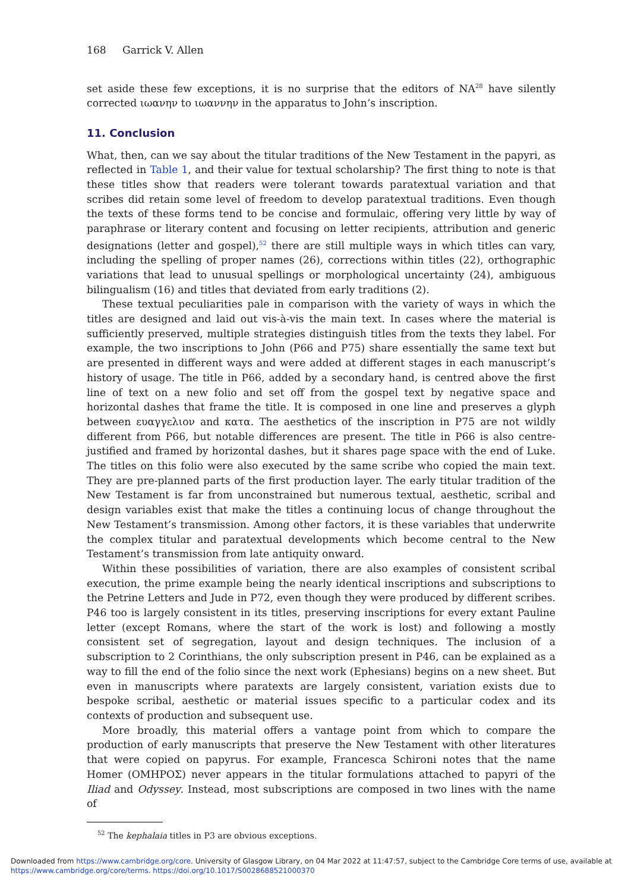168 Garrick V. Allen
set aside these few exceptions, it is no surprise that the editors of NA<sup>28</sup> have silently corrected ιωανην to ιωαννην in the apparatus to John’s inscription.
11. Conclusion
What, then, can we say about the titular traditions of the New Testament in the papyri, as reflected in Table 1, and their value for textual scholarship? The first thing to note is that these titles show that readers were tolerant towards paratextual variation and that scribes did retain some level of freedom to develop paratextual traditions. Even though the texts of these forms tend to be concise and formulaic, offering very little by way of paraphrase or literary content and focusing on letter recipients, attribution and generic designations (letter and gospel),<sup>52</sup> there are still multiple ways in which titles can vary, including the spelling of proper names (26), corrections within titles (22), orthographic variations that lead to unusual spellings or morphological uncertainty (24), ambiguous bilingualism (16) and titles that deviated from early traditions (2).
These textual peculiarities pale in comparison with the variety of ways in which the titles are designed and laid out vis-à-vis the main text. In cases where the material is sufficiently preserved, multiple strategies distinguish titles from the texts they label. For example, the two inscriptions to John (P66 and P75) share essentially the same text but are presented in different ways and were added at different stages in each manuscript’s history of usage. The title in P66, added by a secondary hand, is centred above the first line of text on a new folio and set off from the gospel text by negative space and horizontal dashes that frame the title. It is composed in one line and preserves a glyph between ευαγγελιον and κατα. The aesthetics of the inscription in P75 are not wildly different from P66, but notable differences are present. The title in P66 is also centre-justified and framed by horizontal dashes, but it shares page space with the end of Luke. The titles on this folio were also executed by the same scribe who copied the main text. They are pre-planned parts of the first production layer. The early titular tradition of the New Testament is far from unconstrained but numerous textual, aesthetic, scribal and design variables exist that make the titles a continuing locus of change throughout the New Testament’s transmission. Among other factors, it is these variables that underwrite the complex titular and paratextual developments which become central to the New Testament’s transmission from late antiquity onward.
Within these possibilities of variation, there are also examples of consistent scribal execution, the prime example being the nearly identical inscriptions and subscriptions to the Petrine Letters and Jude in P72, even though they were produced by different scribes. P46 too is largely consistent in its titles, preserving inscriptions for every extant Pauline letter (except Romans, where the start of the work is lost) and following a mostly consistent set of segregation, layout and design techniques. The inclusion of a subscription to 2 Corinthians, the only subscription present in P46, can be explained as a way to fill the end of the folio since the next work (Ephesians) begins on a new sheet. But even in manuscripts where paratexts are largely consistent, variation exists due to bespoke scribal, aesthetic or material issues specific to a particular codex and its contexts of production and subsequent use.
More broadly, this material offers a vantage point from which to compare the production of early manuscripts that preserve the New Testament with other literatures that were copied on papyrus. For example, Francesca Schironi notes that the name Homer (ΟΜΗΡΟΣ) never appears in the titular formulations attached to papyri of the Iliad and Odyssey. Instead, most subscriptions are composed in two lines with the name of
<sup>52</sup> The kephalaia titles in P3 are obvious exceptions.
Downloaded from https://www.cambridge.org/core. University of Glasgow Library, on 04 Mar 2022 at 11:47:57, subject to the Cambridge Core terms of use, available at https://www.cambridge.org/core/terms. https://doi.org/10.1017/S0028688521000370